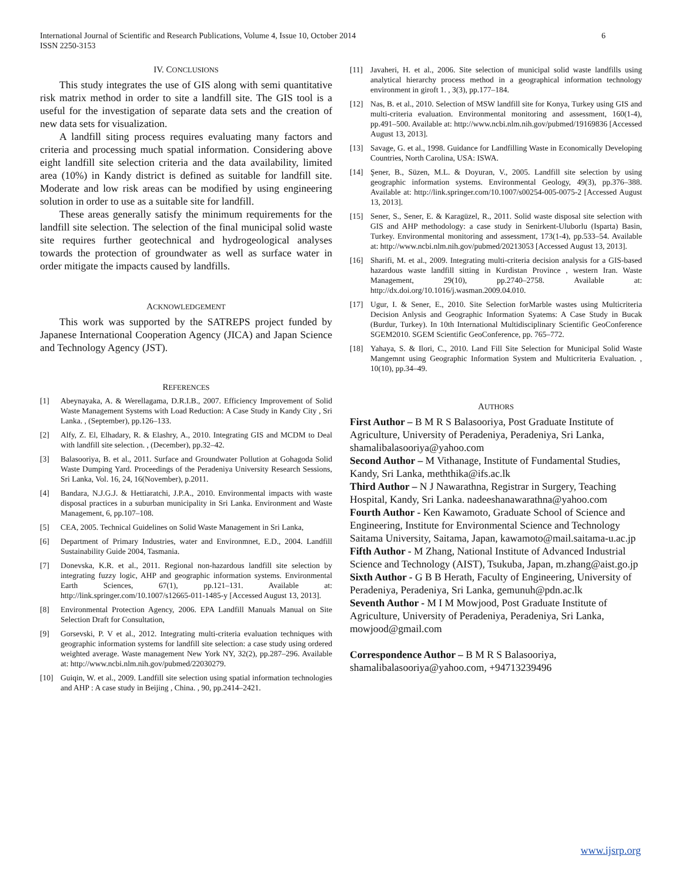6 International Journal of Scientific and Research Publications, Volume 4, Issue 10, October 2014
ISSN 2250-3153
IV. CONCLUSIONS
This study integrates the use of GIS along with semi quantitative risk matrix method in order to site a landfill site. The GIS tool is a useful for the investigation of separate data sets and the creation of new data sets for visualization.
A landfill siting process requires evaluating many factors and criteria and processing much spatial information. Considering above eight landfill site selection criteria and the data availability, limited area (10%) in Kandy district is defined as suitable for landfill site. Moderate and low risk areas can be modified by using engineering solution in order to use as a suitable site for landfill.
These areas generally satisfy the minimum requirements for the landfill site selection. The selection of the final municipal solid waste site requires further geotechnical and hydrogeological analyses towards the protection of groundwater as well as surface water in order mitigate the impacts caused by landfills.
ACKNOWLEDGEMENT
This work was supported by the SATREPS project funded by Japanese International Cooperation Agency (JICA) and Japan Science and Technology Agency (JST).
REFERENCES
[1] Abeynayaka, A. & Werellagama, D.R.I.B., 2007. Efficiency Improvement of Solid Waste Management Systems with Load Reduction: A Case Study in Kandy City , Sri Lanka. , (September), pp.126–133.
[2] Alfy, Z. El, Elhadary, R. & Elashry, A., 2010. Integrating GIS and MCDM to Deal with landfill site selection. , (December), pp.32–42.
[3] Balasooriya, B. et al., 2011. Surface and Groundwater Pollution at Gohagoda Solid Waste Dumping Yard. Proceedings of the Peradeniya University Research Sessions, Sri Lanka, Vol. 16, 24, 16(November), p.2011.
[4] Bandara, N.J.G.J. & Hettiaratchi, J.P.A., 2010. Environmental impacts with waste disposal practices in a suburban municipality in Sri Lanka. Environment and Waste Management, 6, pp.107–108.
[5] CEA, 2005. Technical Guidelines on Solid Waste Management in Sri Lanka,
[6] Department of Primary Industries, water and Environmnet, E.D., 2004. Landfill Sustainability Guide 2004, Tasmania.
[7] Donevska, K.R. et al., 2011. Regional non-hazardous landfill site selection by integrating fuzzy logic, AHP and geographic information systems. Environmental Earth Sciences, 67(1), pp.121–131. Available at: http://link.springer.com/10.1007/s12665-011-1485-y [Accessed August 13, 2013].
[8] Environmental Protection Agency, 2006. EPA Landfill Manuals Manual on Site Selection Draft for Consultation,
[9] Gorsevski, P. V et al., 2012. Integrating multi-criteria evaluation techniques with geographic information systems for landfill site selection: a case study using ordered weighted average. Waste management New York NY, 32(2), pp.287–296. Available at: http://www.ncbi.nlm.nih.gov/pubmed/22030279.
[10] Guiqin, W. et al., 2009. Landfill site selection using spatial information technologies and AHP : A case study in Beijing , China. , 90, pp.2414–2421.
[11] Javaheri, H. et al., 2006. Site selection of municipal solid waste landfills using analytical hierarchy process method in a geographical information technology environment in giroft 1. , 3(3), pp.177–184.
[12] Nas, B. et al., 2010. Selection of MSW landfill site for Konya, Turkey using GIS and multi-criteria evaluation. Environmental monitoring and assessment, 160(1-4), pp.491–500. Available at: http://www.ncbi.nlm.nih.gov/pubmed/19169836 [Accessed August 13, 2013].
[13] Savage, G. et al., 1998. Guidance for Landfilling Waste in Economically Developing Countries, North Carolina, USA: ISWA.
[14] Şener, B., Süzen, M.L. & Doyuran, V., 2005. Landfill site selection by using geographic information systems. Environmental Geology, 49(3), pp.376–388. Available at: http://link.springer.com/10.1007/s00254-005-0075-2 [Accessed August 13, 2013].
[15] Sener, S., Sener, E. & Karagüzel, R., 2011. Solid waste disposal site selection with GIS and AHP methodology: a case study in Senirkent-Uluborlu (Isparta) Basin, Turkey. Environmental monitoring and assessment, 173(1-4), pp.533–54. Available at: http://www.ncbi.nlm.nih.gov/pubmed/20213053 [Accessed August 13, 2013].
[16] Sharifi, M. et al., 2009. Integrating multi-criteria decision analysis for a GIS-based hazardous waste landfill sitting in Kurdistan Province , western Iran. Waste Management, 29(10), pp.2740–2758. Available at: http://dx.doi.org/10.1016/j.wasman.2009.04.010.
[17] Ugur, I. & Sener, E., 2010. Site Selection forMarble wastes using Multicriteria Decision Anlysis and Geographic Information Syatems: A Case Study in Bucak (Burdur, Turkey). In 10th International Multidisciplinary Scientific GeoConference SGEM2010. SGEM Scientific GeoConference, pp. 765–772.
[18] Yahaya, S. & Ilori, C., 2010. Land Fill Site Selection for Municipal Solid Waste Mangemnt using Geographic Information System and Multicriteria Evaluation. , 10(10), pp.34–49.
AUTHORS
First Author – B M R S Balasooriya, Post Graduate Institute of Agriculture, University of Peradeniya, Peradeniya, Sri Lanka, shamalibalasooriya@yahoo.com
Second Author – M Vithanage, Institute of Fundamental Studies, Kandy, Sri Lanka, meththika@ifs.ac.lk
Third Author – N J Nawarathna, Registrar in Surgery, Teaching Hospital, Kandy, Sri Lanka. nadeeshanawarathna@yahoo.com
Fourth Author - Ken Kawamoto, Graduate School of Science and Engineering, Institute for Environmental Science and Technology Saitama University, Saitama, Japan, kawamoto@mail.saitama-u.ac.jp
Fifth Author - M Zhang, National Institute of Advanced Industrial Science and Technology (AIST), Tsukuba, Japan, m.zhang@aist.go.jp
Sixth Author - G B B Herath, Faculty of Engineering, University of Peradeniya, Peradeniya, Sri Lanka, gemunuh@pdn.ac.lk
Seventh Author - M I M Mowjood, Post Graduate Institute of Agriculture, University of Peradeniya, Peradeniya, Sri Lanka, mowjood@gmail.com
Correspondence Author – B M R S Balasooriya, shamalibalasooriya@yahoo.com, +94713239496
www.ijsrp.org